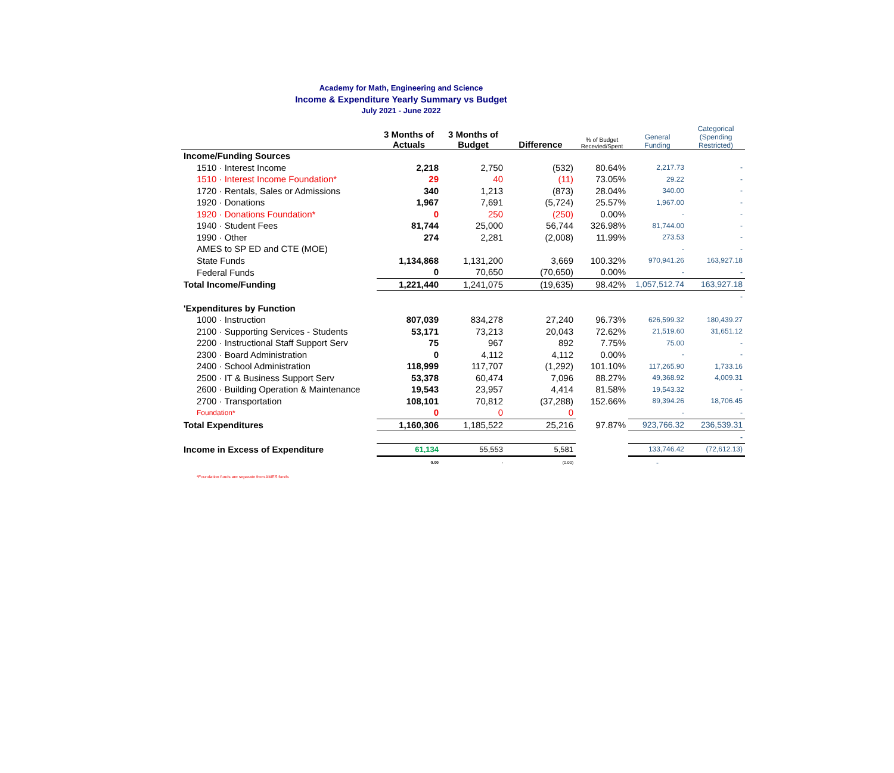Academy for Math, Engineering and Science
Income & Expenditure Yearly Summary vs Budget
July 2021 - June 2022
| | 3 Months of Actuals | 3 Months of Budget | Difference | % of Budget Recevied/Spent | General Funding | Categorical (Spending Restricted) |
| --- | --- | --- | --- | --- | --- | --- |
| Income/Funding Sources | | | | | | |
| 1510 · Interest Income | 2,218 | 2,750 | (532) | 80.64% | 2,217.73 | - |
| 1510 · Interest Income Foundation* | 29 | 40 | (11) | 73.05% | 29.22 | - |
| 1720 · Rentals, Sales or Admissions | 340 | 1,213 | (873) | 28.04% | 340.00 | - |
| 1920 · Donations | 1,967 | 7,691 | (5,724) | 25.57% | 1,967.00 | - |
| 1920 · Donations Foundation* | 0 | 250 | (250) | 0.00% | - | - |
| 1940 · Student Fees | 81,744 | 25,000 | 56,744 | 326.98% | 81,744.00 | - |
| 1990 · Other | 274 | 2,281 | (2,008) | 11.99% | 273.53 | - |
| AMES to SP ED and CTE (MOE) | | | | | - | - |
| State Funds | 1,134,868 | 1,131,200 | 3,669 | 100.32% | 970,941.26 | 163,927.18 |
| Federal Funds | 0 | 70,650 | (70,650) | 0.00% | - | - |
| Total Income/Funding | 1,221,440 | 1,241,075 | (19,635) | 98.42% | 1,057,512.74 | 163,927.18 |
| | | | | | | - |
| 'Expenditures by Function | | | | | | |
| 1000 · Instruction | 807,039 | 834,278 | 27,240 | 96.73% | 626,599.32 | 180,439.27 |
| 2100 · Supporting Services - Students | 53,171 | 73,213 | 20,043 | 72.62% | 21,519.60 | 31,651.12 |
| 2200 · Instructional Staff Support Serv | 75 | 967 | 892 | 7.75% | 75.00 | - |
| 2300 · Board Administration | 0 | 4,112 | 4,112 | 0.00% | - | - |
| 2400 · School Administration | 118,999 | 117,707 | (1,292) | 101.10% | 117,265.90 | 1,733.16 |
| 2500 · IT & Business Support Serv | 53,378 | 60,474 | 7,096 | 88.27% | 49,368.92 | 4,009.31 |
| 2600 · Building Operation & Maintenance | 19,543 | 23,957 | 4,414 | 81.58% | 19,543.32 | - |
| 2700 · Transportation | 108,101 | 70,812 | (37,288) | 152.66% | 89,394.26 | 18,706.45 |
| Foundation* | 0 | 0 | 0 | | - | - |
| Total Expenditures | 1,160,306 | 1,185,522 | 25,216 | 97.87% | 923,766.32 | 236,539.31 |
| | | | | | | - |
| Income in Excess of Expenditure | 61,134 | 55,553 | 5,581 | | 133,746.42 | (72,612.13) |
| | 0.00 | - | (0.00) | | - | |
*Foundation funds are separate from AMES funds